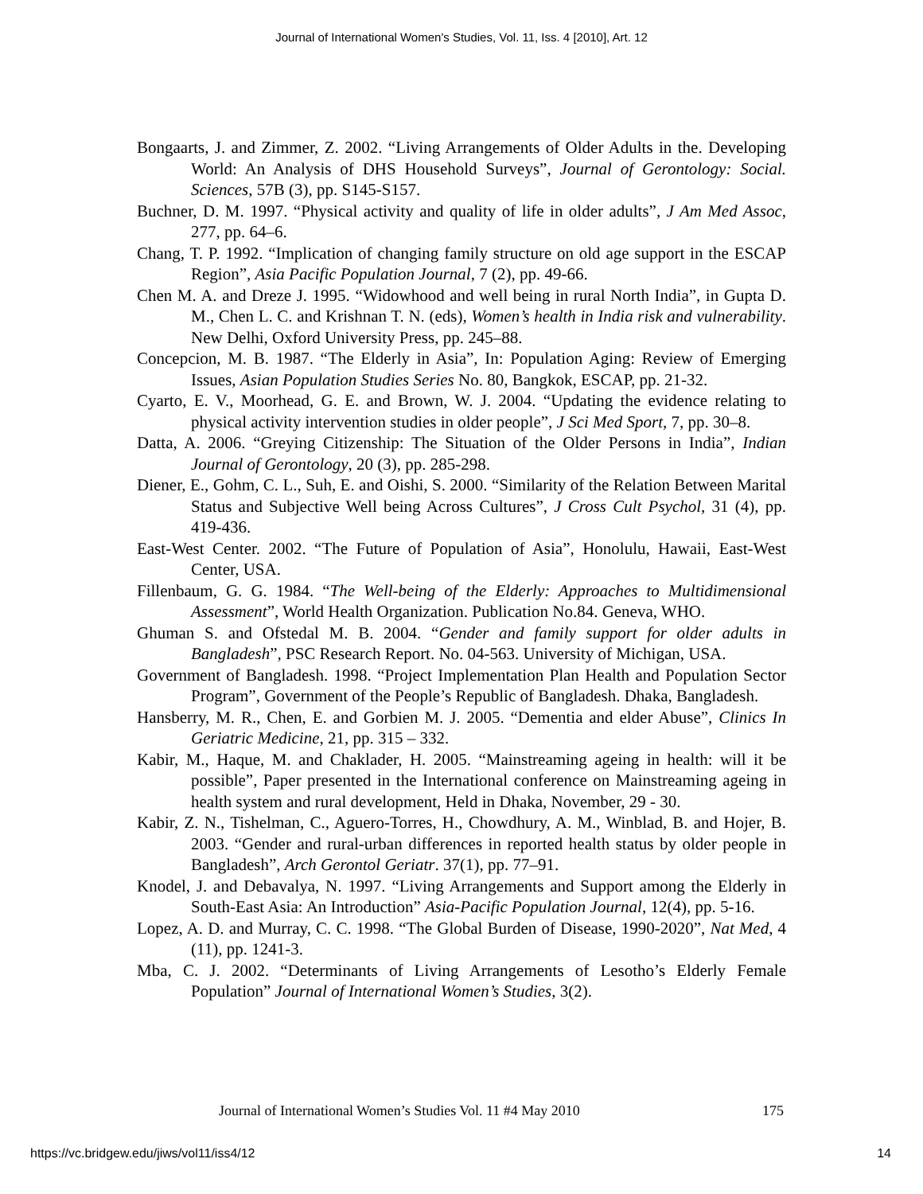Journal of International Women's Studies, Vol. 11, Iss. 4 [2010], Art. 12
Bongaarts, J. and Zimmer, Z. 2002. “Living Arrangements of Older Adults in the. Developing World: An Analysis of DHS Household Surveys”, Journal of Gerontology: Social. Sciences, 57B (3), pp. S145-S157.
Buchner, D. M. 1997. “Physical activity and quality of life in older adults”, J Am Med Assoc, 277, pp. 64–6.
Chang, T. P. 1992. “Implication of changing family structure on old age support in the ESCAP Region”, Asia Pacific Population Journal, 7 (2), pp. 49-66.
Chen M. A. and Dreze J. 1995. “Widowhood and well being in rural North India”, in Gupta D. M., Chen L. C. and Krishnan T. N. (eds), Women’s health in India risk and vulnerability. New Delhi, Oxford University Press, pp. 245–88.
Concepcion, M. B. 1987. “The Elderly in Asia”, In: Population Aging: Review of Emerging Issues, Asian Population Studies Series No. 80, Bangkok, ESCAP, pp. 21-32.
Cyarto, E. V., Moorhead, G. E. and Brown, W. J. 2004. “Updating the evidence relating to physical activity intervention studies in older people”, J Sci Med Sport, 7, pp. 30–8.
Datta, A. 2006. “Greying Citizenship: The Situation of the Older Persons in India”, Indian Journal of Gerontology, 20 (3), pp. 285-298.
Diener, E., Gohm, C. L., Suh, E. and Oishi, S. 2000. “Similarity of the Relation Between Marital Status and Subjective Well being Across Cultures”, J Cross Cult Psychol, 31 (4), pp. 419-436.
East-West Center. 2002. “The Future of Population of Asia”, Honolulu, Hawaii, East-West Center, USA.
Fillenbaum, G. G. 1984. “The Well-being of the Elderly: Approaches to Multidimensional Assessment”, World Health Organization. Publication No.84. Geneva, WHO.
Ghuman S. and Ofstedal M. B. 2004. “Gender and family support for older adults in Bangladesh”, PSC Research Report. No. 04-563. University of Michigan, USA.
Government of Bangladesh. 1998. “Project Implementation Plan Health and Population Sector Program”, Government of the People’s Republic of Bangladesh. Dhaka, Bangladesh.
Hansberry, M. R., Chen, E. and Gorbien M. J. 2005. “Dementia and elder Abuse”, Clinics In Geriatric Medicine, 21, pp. 315 – 332.
Kabir, M., Haque, M. and Chaklader, H. 2005. “Mainstreaming ageing in health: will it be possible”, Paper presented in the International conference on Mainstreaming ageing in health system and rural development, Held in Dhaka, November, 29 - 30.
Kabir, Z. N., Tishelman, C., Aguero-Torres, H., Chowdhury, A. M., Winblad, B. and Hojer, B. 2003. “Gender and rural-urban differences in reported health status by older people in Bangladesh”, Arch Gerontol Geriatr. 37(1), pp. 77–91.
Knodel, J. and Debavalya, N. 1997. “Living Arrangements and Support among the Elderly in South-East Asia: An Introduction” Asia-Pacific Population Journal, 12(4), pp. 5-16.
Lopez, A. D. and Murray, C. C. 1998. “The Global Burden of Disease, 1990-2020”, Nat Med, 4 (11), pp. 1241-3.
Mba, C. J. 2002. “Determinants of Living Arrangements of Lesotho’s Elderly Female Population” Journal of International Women’s Studies, 3(2).
Journal of International Women’s Studies Vol. 11 #4 May 2010 175
https://vc.bridgew.edu/jiws/vol11/iss4/12 14